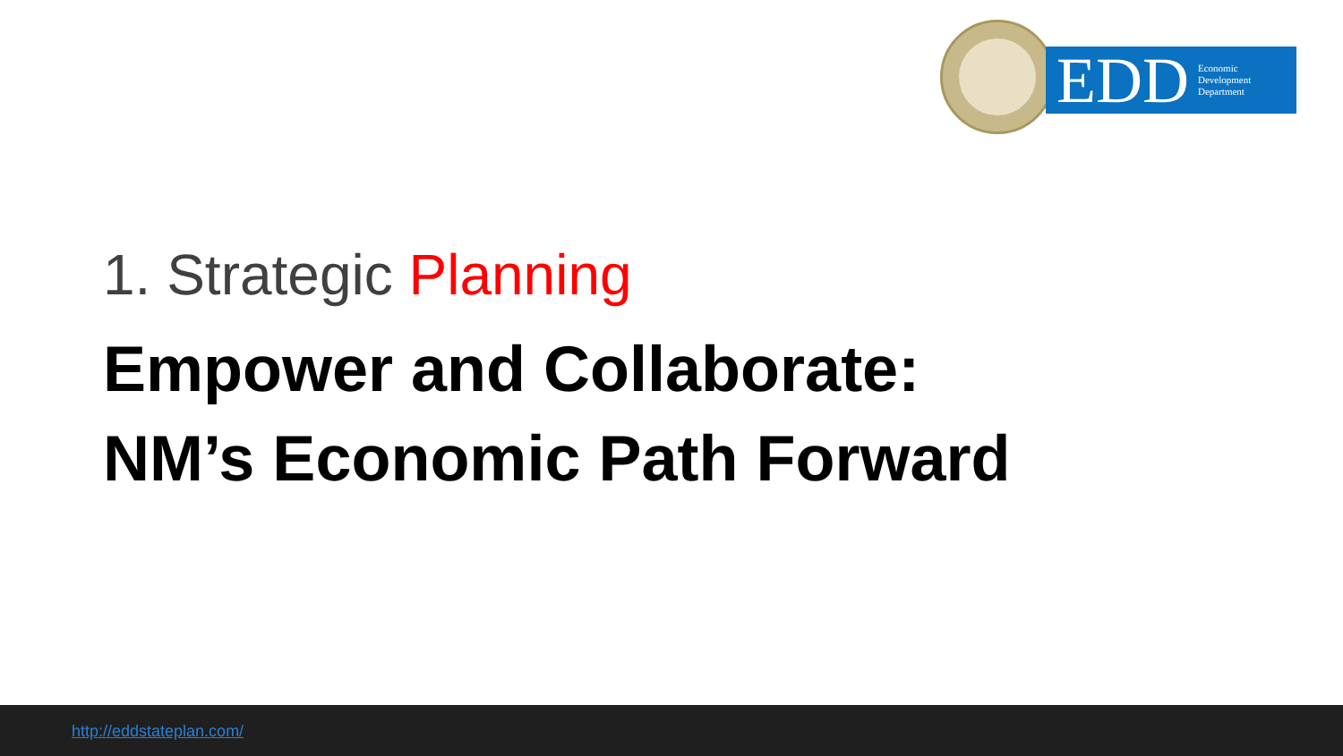EDD Economic
Development
Department
1. Strategic Planning
Empower and Collaborate:
NM’s Economic Path Forward
http://eddstateplan.com/